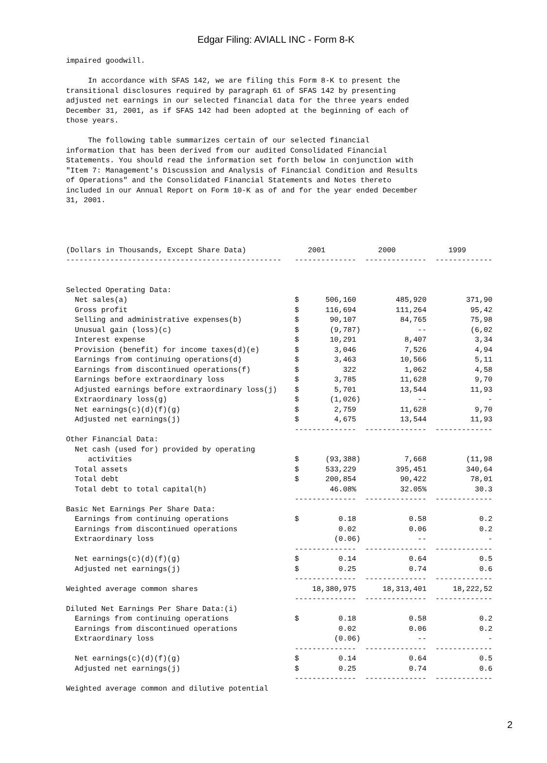Edgar Filing: AVIALL INC - Form 8-K
impaired goodwill.

     In accordance with SFAS 142, we are filing this Form 8-K to present the
transitional disclosures required by paragraph 61 of SFAS 142 by presenting
adjusted net earnings in our selected financial data for the three years ended
December 31, 2001, as if SFAS 142 had been adopted at the beginning of each of
those years.

     The following table summarizes certain of our selected financial
information that has been derived from our audited Consolidated Financial
Statements. You should read the information set forth below in conjunction with
"Item 7: Management's Discussion and Analysis of Financial Condition and Results
of Operations" and the Consolidated Financial Statements and Notes thereto
included in our Annual Report on Form 10-K as of and for the year ended December
31, 2001.




(Dollars in Thousands, Except Share Data)              2001            2000            1999
-------------------------------------------------   --------------  --------------  -------------


Selected Operating Data:
  Net sales(a)                                      $      506,160         485,920         371,90
  Gross profit                                      $      116,694         111,264          95,42
  Selling and administrative expenses(b)            $       90,107          84,765          75,98
  Unusual gain (loss)(c)                            $       (9,787)             --          (6,02
  Interest expense                                  $       10,291           8,407           3,34
  Provision (benefit) for income taxes(d)(e)        $        3,046           7,526           4,94
  Earnings from continuing operations(d)            $        3,463          10,566           5,11
  Earnings from discontinued operations(f)          $          322           1,062           4,58
  Earnings before extraordinary loss                $        3,785          11,628           9,70
  Adjusted earnings before extraordinary loss(j)    $        5,701          13,544          11,93
  Extraordinary loss(g)                             $       (1,026)             --              -
  Net earnings(c)(d)(f)(g)                          $        2,759          11,628           9,70
  Adjusted net earnings(j)                          $        4,675          13,544          11,93
                                                    --------------  --------------  -------------
Other Financial Data:
  Net cash (used for) provided by operating
     activities                                     $      (93,388)          7,668         (11,98
  Total assets                                      $      533,229         395,451         340,64
  Total debt                                        $      200,854          90,422          78,01
  Total debt to total capital(h)                            46.08%          32.05%           30.3
                                                    --------------  --------------  -------------
Basic Net Earnings Per Share Data:
  Earnings from continuing operations               $         0.18            0.58            0.2
  Earnings from discontinued operations                       0.02            0.06            0.2
  Extraordinary loss                                         (0.06)             --              -
                                                    --------------  --------------  -------------
  Net earnings(c)(d)(f)(g)                          $         0.14            0.64            0.5
  Adjusted net earnings(j)                          $         0.25            0.74            0.6
                                                    --------------  --------------  -------------
Weighted average common shares                          18,380,975      18,313,401      18,222,52
                                                    --------------  --------------  -------------
Diluted Net Earnings Per Share Data:(i)
  Earnings from continuing operations               $         0.18            0.58            0.2
  Earnings from discontinued operations                       0.02            0.06            0.2
  Extraordinary loss                                         (0.06)             --              -
                                                    --------------  --------------  -------------
  Net earnings(c)(d)(f)(g)                          $         0.14            0.64            0.5
  Adjusted net earnings(j)                          $         0.25            0.74            0.6
                                                    --------------  --------------  -------------
Weighted average common and dilutive potential
2